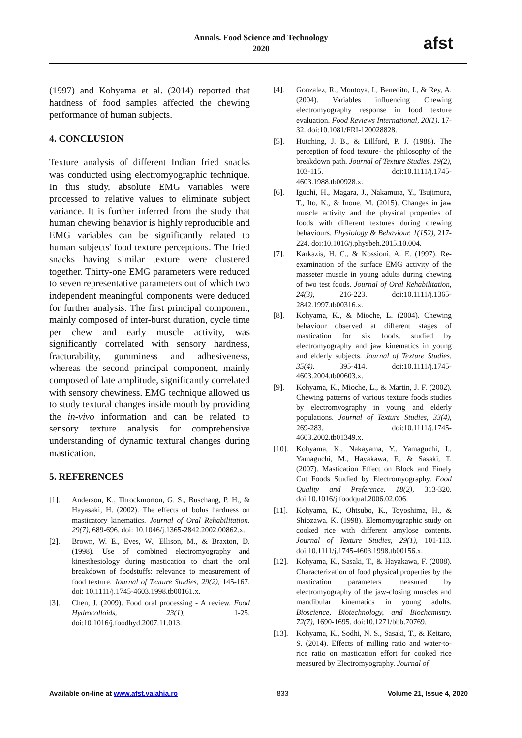Annals. Food Science and Technology
2020
afst
(1997) and Kohyama et al. (2014) reported that hardness of food samples affected the chewing performance of human subjects.
4. CONCLUSION
Texture analysis of different Indian fried snacks was conducted using electromyographic technique. In this study, absolute EMG variables were processed to relative values to eliminate subject variance. It is further inferred from the study that human chewing behavior is highly reproducible and EMG variables can be significantly related to human subjects' food texture perceptions. The fried snacks having similar texture were clustered together. Thirty-one EMG parameters were reduced to seven representative parameters out of which two independent meaningful components were deduced for further analysis. The first principal component, mainly composed of inter-burst duration, cycle time per chew and early muscle activity, was significantly correlated with sensory hardness, fracturability, gumminess and adhesiveness, whereas the second principal component, mainly composed of late amplitude, significantly correlated with sensory chewiness. EMG technique allowed us to study textural changes inside mouth by providing the in-vivo information and can be related to sensory texture analysis for comprehensive understanding of dynamic textural changes during mastication.
5. REFERENCES
[1]. Anderson, K., Throckmorton, G. S., Buschang, P. H., & Hayasaki, H. (2002). The effects of bolus hardness on masticatory kinematics. Journal of Oral Rehabilitation, 29(7), 689-696. doi: 10.1046/j.1365-2842.2002.00862.x.
[2]. Brown, W. E., Eves, W., Ellison, M., & Braxton, D. (1998). Use of combined electromyography and kinesthesiology during mastication to chart the oral breakdown of foodstuffs: relevance to measurement of food texture. Journal of Texture Studies, 29(2), 145-167. doi: 10.1111/j.1745-4603.1998.tb00161.x.
[3]. Chen, J. (2009). Food oral processing - A review. Food Hydrocolloids, 23(1), 1-25. doi:10.1016/j.foodhyd.2007.11.013.
[4]. Gonzalez, R., Montoya, I., Benedito, J., & Rey, A. (2004). Variables influencing Chewing electromyography response in food texture evaluation. Food Reviews International, 20(1), 17-32. doi:10.1081/FRI-120028828.
[5]. Hutching, J. B., & Lillford, P. J. (1988). The perception of food texture- the philosophy of the breakdown path. Journal of Texture Studies, 19(2), 103-115. doi:10.1111/j.1745-4603.1988.tb00928.x.
[6]. Iguchi, H., Magara, J., Nakamura, Y., Tsujimura, T., Ito, K., & Inoue, M. (2015). Changes in jaw muscle activity and the physical properties of foods with different textures during chewing behaviours. Physiology & Behaviour, 1(152), 217-224. doi:10.1016/j.physbeh.2015.10.004.
[7]. Karkazis, H. C., & Kossioni, A. E. (1997). Re-examination of the surface EMG activity of the masseter muscle in young adults during chewing of two test foods. Journal of Oral Rehabilitation, 24(3), 216-223. doi:10.1111/j.1365-2842.1997.tb00316.x.
[8]. Kohyama, K., & Mioche, L. (2004). Chewing behaviour observed at different stages of mastication for six foods, studied by electromyography and jaw kinematics in young and elderly subjects. Journal of Texture Studies, 35(4), 395-414. doi:10.1111/j.1745-4603.2004.tb00603.x.
[9]. Kohyama, K., Mioche, L., & Martin, J. F. (2002). Chewing patterns of various texture foods studies by electromyography in young and elderly populations. Journal of Texture Studies, 33(4), 269-283. doi:10.1111/j.1745-4603.2002.tb01349.x.
[10]. Kohyama, K., Nakayama, Y., Yamaguchi, I., Yamaguchi, M., Hayakawa, F., & Sasaki, T. (2007). Mastication Effect on Block and Finely Cut Foods Studied by Electromyography. Food Quality and Preference, 18(2), 313-320. doi:10.1016/j.foodqual.2006.02.006.
[11]. Kohyama, K., Ohtsubo, K., Toyoshima, H., & Shiozawa, K. (1998). Elemomyographic study on cooked rice with different amylose contents. Journal of Texture Studies, 29(1), 101-113. doi:10.1111/j.1745-4603.1998.tb00156.x.
[12]. Kohyama, K., Sasaki, T., & Hayakawa, F. (2008). Characterization of food physical properties by the mastication parameters measured by electromyography of the jaw-closing muscles and mandibular kinematics in young adults. Bioscience, Biotechnology, and Biochemistry, 72(7), 1690-1695. doi:10.1271/bbb.70769.
[13]. Kohyama, K., Sodhi, N. S., Sasaki, T., & Keitaro, S. (2014). Effects of milling ratio and water-to-rice ratio on mastication effort for cooked rice measured by Electromyography. Journal of
Available on-line at www.afst.valahia.ro 833 Volume 21, Issue 4, 2020